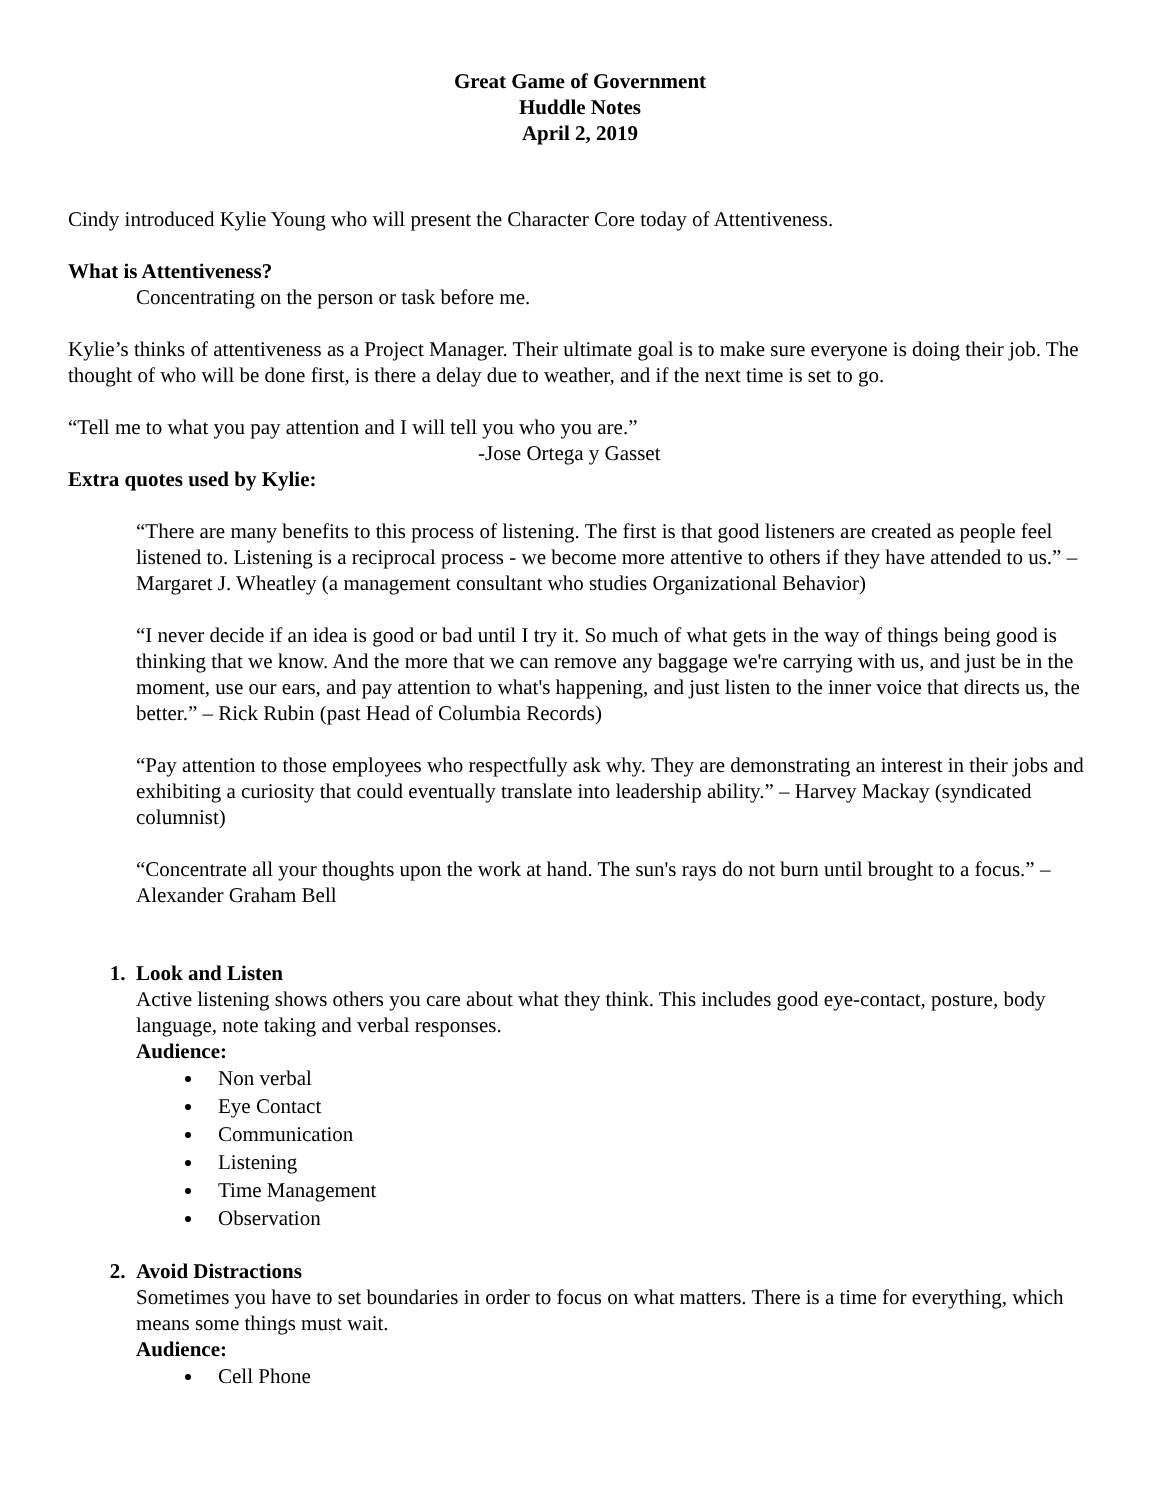Great Game of Government
Huddle Notes
April 2, 2019
Cindy introduced Kylie Young who will present the Character Core today of Attentiveness.
What is Attentiveness?
Concentrating on the person or task before me.
Kylie’s thinks of attentiveness as a Project Manager. Their ultimate goal is to make sure everyone is doing their job. The thought of who will be done first, is there a delay due to weather, and if the next time is set to go.
“Tell me to what you pay attention and I will tell you who you are.”
-Jose Ortega y Gasset
Extra quotes used by Kylie:
“There are many benefits to this process of listening. The first is that good listeners are created as people feel listened to. Listening is a reciprocal process - we become more attentive to others if they have attended to us.” – Margaret J. Wheatley (a management consultant who studies Organizational Behavior)
“I never decide if an idea is good or bad until I try it. So much of what gets in the way of things being good is thinking that we know. And the more that we can remove any baggage we're carrying with us, and just be in the moment, use our ears, and pay attention to what's happening, and just listen to the inner voice that directs us, the better.” – Rick Rubin (past Head of Columbia Records)
“Pay attention to those employees who respectfully ask why. They are demonstrating an interest in their jobs and exhibiting a curiosity that could eventually translate into leadership ability.” – Harvey Mackay (syndicated columnist)
“Concentrate all your thoughts upon the work at hand. The sun's rays do not burn until brought to a focus.” – Alexander Graham Bell
1. Look and Listen
Active listening shows others you care about what they think. This includes good eye-contact, posture, body language, note taking and verbal responses.
Audience:
Non verbal
Eye Contact
Communication
Listening
Time Management
Observation
2. Avoid Distractions
Sometimes you have to set boundaries in order to focus on what matters. There is a time for everything, which means some things must wait.
Audience:
Cell Phone